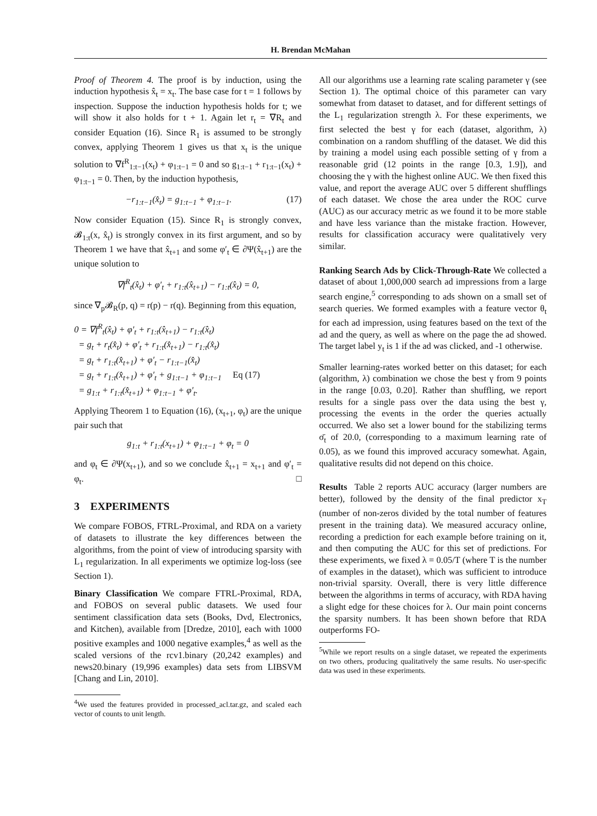H. Brendan McMahan
Proof of Theorem 4. The proof is by induction, using the induction hypothesis x̂<sub>t</sub> = x<sub>t</sub>. The base case for t = 1 follows by inspection. Suppose the induction hypothesis holds for t; we will show it also holds for t + 1. Again let r<sub>t</sub> = ∇R<sub>t</sub> and consider Equation (16). Since R<sub>1</sub> is assumed to be strongly convex, applying Theorem 1 gives us that x<sub>t</sub> is the unique solution to ∇f<sup>R</sup><sub>1:t−1</sub>(x<sub>t</sub>) + φ<sub>1:t−1</sub> = 0 and so g<sub>1:t−1</sub> + r<sub>1:t−1</sub>(x<sub>t</sub>) + φ<sub>1:t−1</sub> = 0. Then, by the induction hypothesis,
−r<sub>1:t−1</sub>(x̂<sub>t</sub>) = g<sub>1:t−1</sub> + φ<sub>1:t−1</sub>. (17)
Now consider Equation (15). Since R<sub>1</sub> is strongly convex, 𝓑<sub>1:t</sub>(x, x̂<sub>t</sub>) is strongly convex in its first argument, and so by Theorem 1 we have that x̂<sub>t+1</sub> and some φ′<sub>t</sub> ∈ ∂Ψ(x̂<sub>t+1</sub>) are the unique solution to
∇f<sup>R</sup><sub>t</sub>(x̂<sub>t</sub>) + φ′<sub>t</sub> + r<sub>1:t</sub>(x̂<sub>t+1</sub>) − r<sub>1:t</sub>(x̂<sub>t</sub>) = 0,
since ∇<sub>p</sub>𝓑<sub>R</sub>(p, q) = r(p) − r(q). Beginning from this equation,
0 = ∇f<sup>R</sup><sub>t</sub>(x̂<sub>t</sub>) + φ′<sub>t</sub> + r<sub>1:t</sub>(x̂<sub>t+1</sub>) − r<sub>1:t</sub>(x̂<sub>t</sub>)
= g<sub>t</sub> + r<sub>t</sub>(x̂<sub>t</sub>) + φ′<sub>t</sub> + r<sub>1:t</sub>(x̂<sub>t+1</sub>) − r<sub>1:t</sub>(x̂<sub>t</sub>)
= g<sub>t</sub> + r<sub>1:t</sub>(x̂<sub>t+1</sub>) + φ′<sub>t</sub> − r<sub>1:t−1</sub>(x̂<sub>t</sub>)
= g<sub>t</sub> + r<sub>1:t</sub>(x̂<sub>t+1</sub>) + φ′<sub>t</sub> + g<sub>1:t−1</sub> + φ<sub>1:t−1</sub> Eq (17)
= g<sub>1:t</sub> + r<sub>1:t</sub>(x̂<sub>t+1</sub>) + φ<sub>1:t−1</sub> + φ′<sub>t</sub>.
Applying Theorem 1 to Equation (16), (x<sub>t+1</sub>, φ<sub>t</sub>) are the unique pair such that
g<sub>1:t</sub> + r<sub>1:t</sub>(x<sub>t+1</sub>) + φ<sub>1:t−1</sub> + φ<sub>t</sub> = 0
and φ<sub>t</sub> ∈ ∂Ψ(x<sub>t+1</sub>), and so we conclude x̂<sub>t+1</sub> = x<sub>t+1</sub> and φ′<sub>t</sub> = φ<sub>t</sub>. □
3 EXPERIMENTS
We compare FOBOS, FTRL-Proximal, and RDA on a variety of datasets to illustrate the key differences between the algorithms, from the point of view of introducing sparsity with L<sub>1</sub> regularization. In all experiments we optimize log-loss (see Section 1).
Binary Classification We compare FTRL-Proximal, RDA, and FOBOS on several public datasets. We used four sentiment classification data sets (Books, Dvd, Electronics, and Kitchen), available from [Dredze, 2010], each with 1000 positive examples and 1000 negative examples,<sup>4</sup> as well as the scaled versions of the rcv1.binary (20,242 examples) and news20.binary (19,996 examples) data sets from LIBSVM [Chang and Lin, 2010].
<sup>4</sup> We used the features provided in processed_acl.tar.gz, and scaled each vector of counts to unit length.
All our algorithms use a learning rate scaling parameter γ (see Section 1). The optimal choice of this parameter can vary somewhat from dataset to dataset, and for different settings of the L<sub>1</sub> regularization strength λ. For these experiments, we first selected the best γ for each (dataset, algorithm, λ) combination on a random shuffling of the dataset. We did this by training a model using each possible setting of γ from a reasonable grid (12 points in the range [0.3, 1.9]), and choosing the γ with the highest online AUC. We then fixed this value, and report the average AUC over 5 different shufflings of each dataset. We chose the area under the ROC curve (AUC) as our accuracy metric as we found it to be more stable and have less variance than the mistake fraction. However, results for classification accuracy were qualitatively very similar.
Ranking Search Ads by Click-Through-Rate We collected a dataset of about 1,000,000 search ad impressions from a large search engine,<sup>5</sup> corresponding to ads shown on a small set of search queries. We formed examples with a feature vector θ<sub>t</sub> for each ad impression, using features based on the text of the ad and the query, as well as where on the page the ad showed. The target label y<sub>t</sub> is 1 if the ad was clicked, and -1 otherwise.
Smaller learning-rates worked better on this dataset; for each (algorithm, λ) combination we chose the best γ from 9 points in the range [0.03, 0.20]. Rather than shuffling, we report results for a single pass over the data using the best γ, processing the events in the order the queries actually occurred. We also set a lower bound for the stabilizing terms σ̄<sub>t</sub> of 20.0, (corresponding to a maximum learning rate of 0.05), as we found this improved accuracy somewhat. Again, qualitative results did not depend on this choice.
Results Table 2 reports AUC accuracy (larger numbers are better), followed by the density of the final predictor x<sub>T</sub> (number of non-zeros divided by the total number of features present in the training data). We measured accuracy online, recording a prediction for each example before training on it, and then computing the AUC for this set of predictions. For these experiments, we fixed λ = 0.05/T (where T is the number of examples in the dataset), which was sufficient to introduce non-trivial sparsity. Overall, there is very little difference between the algorithms in terms of accuracy, with RDA having a slight edge for these choices for λ. Our main point concerns the sparsity numbers. It has been shown before that RDA outperforms FO-
<sup>5</sup> While we report results on a single dataset, we repeated the experiments on two others, producing qualitatively the same results. No user-specific data was used in these experiments.